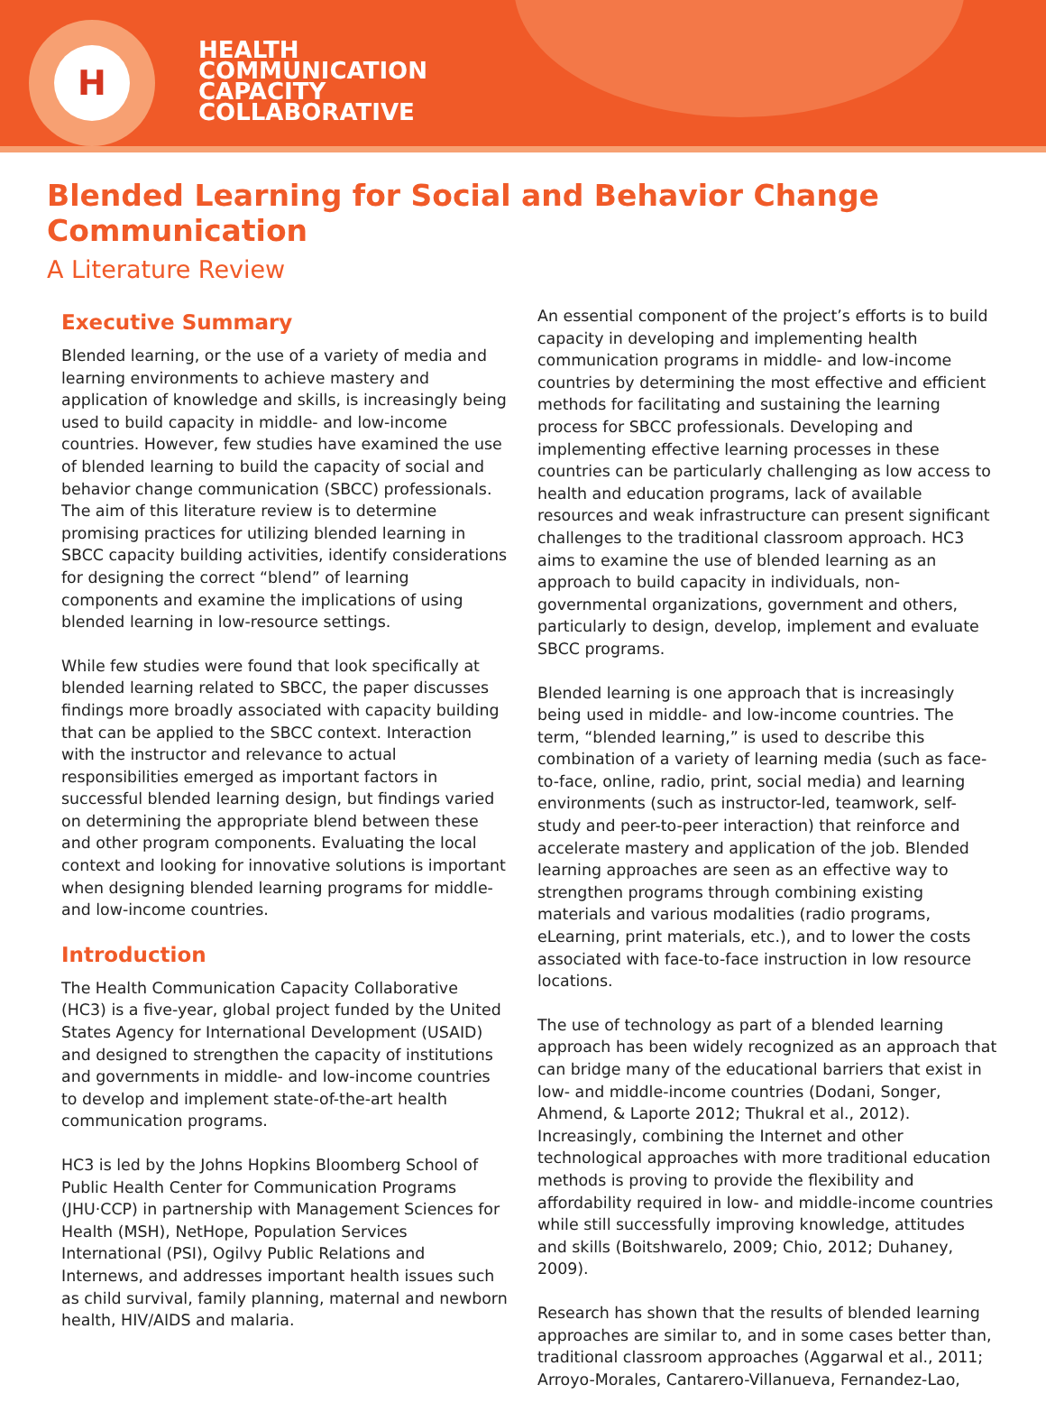H
HEALTH
COMMUNICATION
CAPACITY
COLLABORATIVE
Blended Learning for Social and Behavior Change Communication
A Literature Review
Executive Summary
Blended learning, or the use of a variety of media and learning environments to achieve mastery and application of knowledge and skills, is increasingly being used to build capacity in middle- and low-income countries. However, few studies have examined the use of blended learning to build the capacity of social and behavior change communication (SBCC) professionals. The aim of this literature review is to determine promising practices for utilizing blended learning in SBCC capacity building activities, identify considerations for designing the correct “blend” of learning components and examine the implications of using blended learning in low-resource settings.
While few studies were found that look specifically at blended learning related to SBCC, the paper discusses findings more broadly associated with capacity building that can be applied to the SBCC context. Interaction with the instructor and relevance to actual responsibilities emerged as important factors in successful blended learning design, but findings varied on determining the appropriate blend between these and other program components. Evaluating the local context and looking for innovative solutions is important when designing blended learning programs for middle- and low-income countries.
Introduction
The Health Communication Capacity Collaborative (HC3) is a five-year, global project funded by the United States Agency for International Development (USAID) and designed to strengthen the capacity of institutions and governments in middle- and low-income countries to develop and implement state-of-the-art health communication programs.
HC3 is led by the Johns Hopkins Bloomberg School of Public Health Center for Communication Programs (JHU·CCP) in partnership with Management Sciences for Health (MSH), NetHope, Population Services International (PSI), Ogilvy Public Relations and Internews, and addresses important health issues such as child survival, family planning, maternal and newborn health, HIV/AIDS and malaria.
An essential component of the project’s efforts is to build capacity in developing and implementing health communication programs in middle- and low-income countries by determining the most effective and efficient methods for facilitating and sustaining the learning process for SBCC professionals. Developing and implementing effective learning processes in these countries can be particularly challenging as low access to health and education programs, lack of available resources and weak infrastructure can present significant challenges to the traditional classroom approach. HC3 aims to examine the use of blended learning as an approach to build capacity in individuals, non-governmental organizations, government and others, particularly to design, develop, implement and evaluate SBCC programs.
Blended learning is one approach that is increasingly being used in middle- and low-income countries. The term, “blended learning,” is used to describe this combination of a variety of learning media (such as face-to-face, online, radio, print, social media) and learning environments (such as instructor-led, teamwork, self-study and peer-to-peer interaction) that reinforce and accelerate mastery and application of the job. Blended learning approaches are seen as an effective way to strengthen programs through combining existing materials and various modalities (radio programs, eLearning, print materials, etc.), and to lower the costs associated with face-to-face instruction in low resource locations.
The use of technology as part of a blended learning approach has been widely recognized as an approach that can bridge many of the educational barriers that exist in low- and middle-income countries (Dodani, Songer, Ahmend, & Laporte 2012; Thukral et al., 2012). Increasingly, combining the Internet and other technological approaches with more traditional education methods is proving to provide the flexibility and affordability required in low- and middle-income countries while still successfully improving knowledge, attitudes and skills (Boitshwarelo, 2009; Chio, 2012; Duhaney, 2009).
Research has shown that the results of blended learning approaches are similar to, and in some cases better than, traditional classroom approaches (Aggarwal et al., 2011; Arroyo-Morales, Cantarero-Villanueva, Fernandez-Lao,